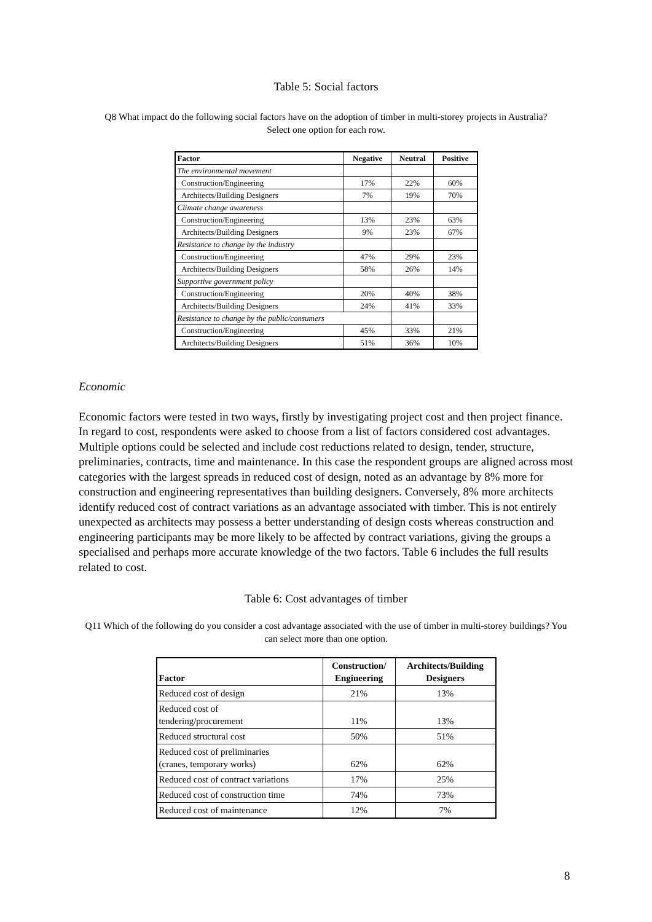Table 5: Social factors
Q8 What impact do the following social factors have on the adoption of timber in multi-storey projects in Australia? Select one option for each row.
| Factor | Negative | Neutral | Positive |
| --- | --- | --- | --- |
| The environmental movement | | | |
| Construction/Engineering | 17% | 22% | 60% |
| Architects/Building Designers | 7% | 19% | 70% |
| Climate change awareness | | | |
| Construction/Engineering | 13% | 23% | 63% |
| Architects/Building Designers | 9% | 23% | 67% |
| Resistance to change by the industry | | | |
| Construction/Engineering | 47% | 29% | 23% |
| Architects/Building Designers | 58% | 26% | 14% |
| Supportive government policy | | | |
| Construction/Engineering | 20% | 40% | 38% |
| Architects/Building Designers | 24% | 41% | 33% |
| Resistance to change by the public/consumers | | | |
| Construction/Engineering | 45% | 33% | 21% |
| Architects/Building Designers | 51% | 36% | 10% |
Economic
Economic factors were tested in two ways, firstly by investigating project cost and then project finance. In regard to cost, respondents were asked to choose from a list of factors considered cost advantages. Multiple options could be selected and include cost reductions related to design, tender, structure, preliminaries, contracts, time and maintenance. In this case the respondent groups are aligned across most categories with the largest spreads in reduced cost of design, noted as an advantage by 8% more for construction and engineering representatives than building designers. Conversely, 8% more architects identify reduced cost of contract variations as an advantage associated with timber. This is not entirely unexpected as architects may possess a better understanding of design costs whereas construction and engineering participants may be more likely to be affected by contract variations, giving the groups a specialised and perhaps more accurate knowledge of the two factors. Table 6 includes the full results related to cost.
Table 6: Cost advantages of timber
Q11 Which of the following do you consider a cost advantage associated with the use of timber in multi-storey buildings? You can select more than one option.
| Factor | Construction/ Engineering | Architects/Building Designers |
| --- | --- | --- |
| Reduced cost of design | 21% | 13% |
| Reduced cost of tendering/procurement | 11% | 13% |
| Reduced structural cost | 50% | 51% |
| Reduced cost of preliminaries (cranes, temporary works) | 62% | 62% |
| Reduced cost of contract variations | 17% | 25% |
| Reduced cost of construction time | 74% | 73% |
| Reduced cost of maintenance | 12% | 7% |
8